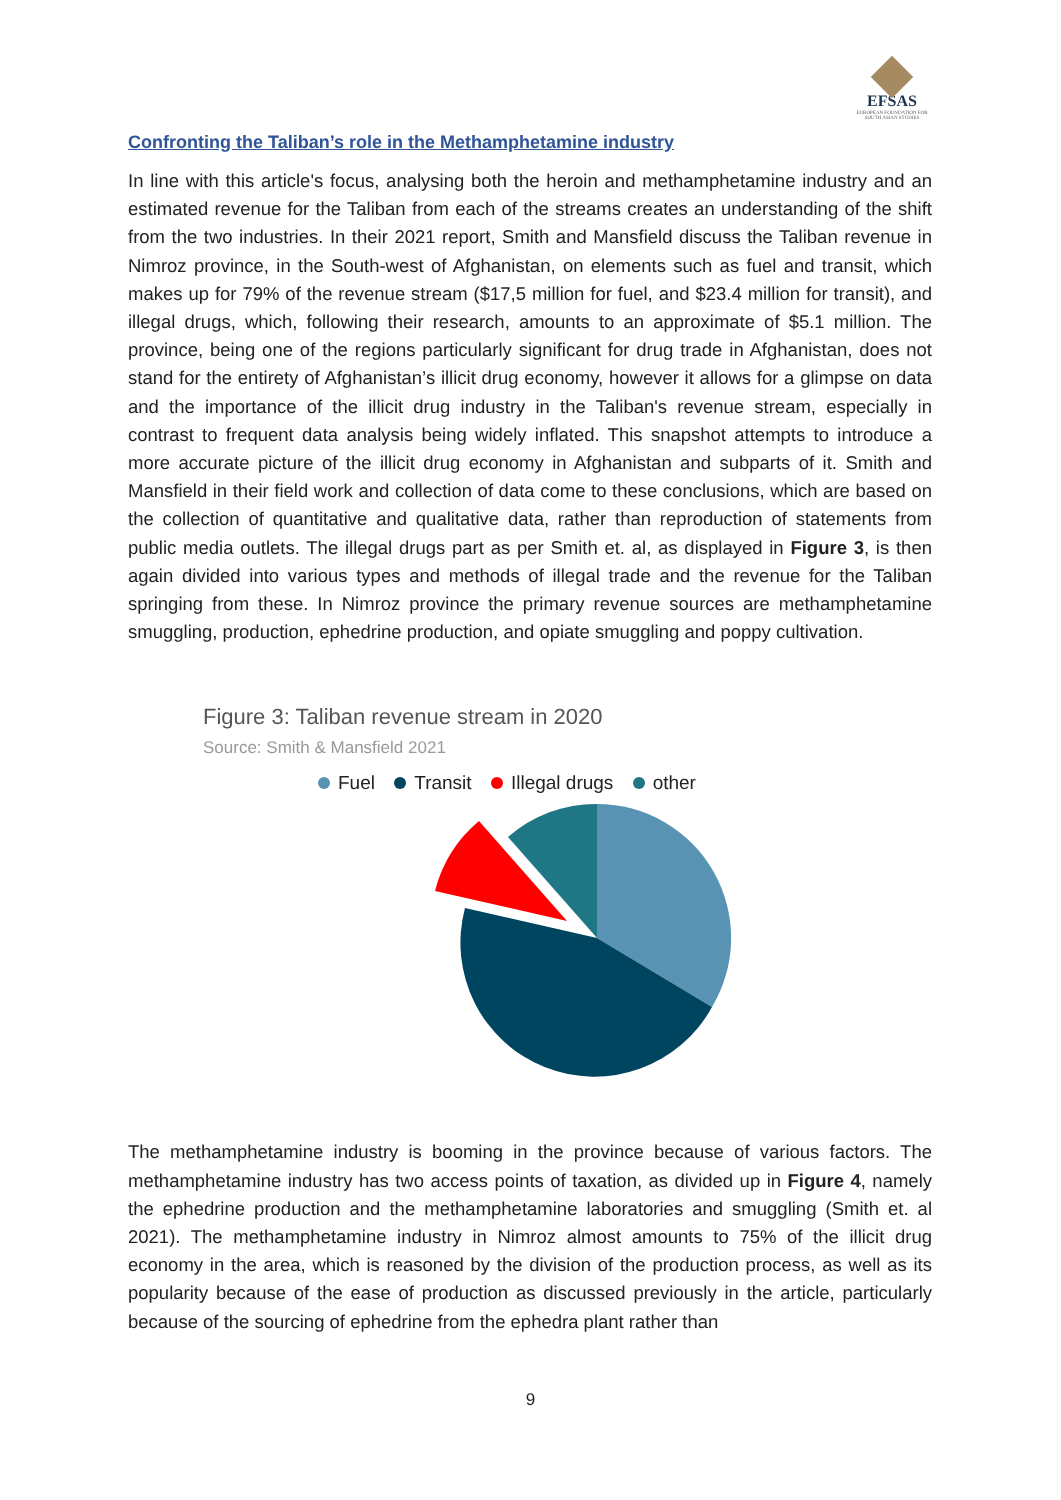EFSAS
EUROPEAN FOUNDATION FOR SOUTH ASIAN STUDIES
Confronting the Taliban’s role in the Methamphetamine industry
In line with this article's focus, analysing both the heroin and methamphetamine industry and an estimated revenue for the Taliban from each of the streams creates an understanding of the shift from the two industries. In their 2021 report, Smith and Mansfield discuss the Taliban revenue in Nimroz province, in the South-west of Afghanistan, on elements such as fuel and transit, which makes up for 79% of the revenue stream ($17,5 million for fuel, and $23.4 million for transit), and illegal drugs, which, following their research, amounts to an approximate of $5.1 million. The province, being one of the regions particularly significant for drug trade in Afghanistan, does not stand for the entirety of Afghanistan’s illicit drug economy, however it allows for a glimpse on data and the importance of the illicit drug industry in the Taliban's revenue stream, especially in contrast to frequent data analysis being widely inflated. This snapshot attempts to introduce a more accurate picture of the illicit drug economy in Afghanistan and subparts of it. Smith and Mansfield in their field work and collection of data come to these conclusions, which are based on the collection of quantitative and qualitative data, rather than reproduction of statements from public media outlets. The illegal drugs part as per Smith et. al, as displayed in Figure 3, is then again divided into various types and methods of illegal trade and the revenue for the Taliban springing from these. In Nimroz province the primary revenue sources are methamphetamine smuggling, production, ephedrine production, and opiate smuggling and poppy cultivation.
Figure 3: Taliban revenue stream in 2020
Source: Smith & Mansfield 2021
Fuel Transit Illegal drugs other
The methamphetamine industry is booming in the province because of various factors. The methamphetamine industry has two access points of taxation, as divided up in Figure 4, namely the ephedrine production and the methamphetamine laboratories and smuggling (Smith et. al 2021). The methamphetamine industry in Nimroz almost amounts to 75% of the illicit drug economy in the area, which is reasoned by the division of the production process, as well as its popularity because of the ease of production as discussed previously in the article, particularly because of the sourcing of ephedrine from the ephedra plant rather than
9